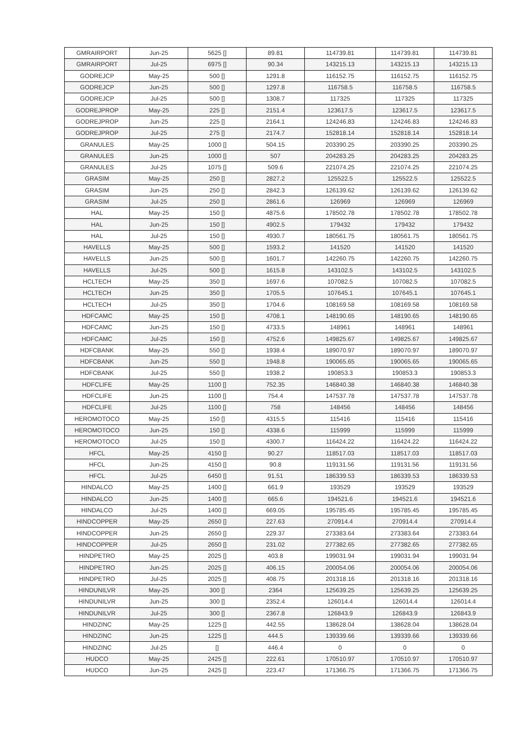| GMRAIRPORT | Jun-25 | 5625 [] | 89.81 | 114739.81 | 114739.81 | 114739.81 |
| GMRAIRPORT | Jul-25 | 6975 [] | 90.34 | 143215.13 | 143215.13 | 143215.13 |
| GODREJCP | May-25 | 500 [] | 1291.8 | 116152.75 | 116152.75 | 116152.75 |
| GODREJCP | Jun-25 | 500 [] | 1297.8 | 116758.5 | 116758.5 | 116758.5 |
| GODREJCP | Jul-25 | 500 [] | 1308.7 | 117325 | 117325 | 117325 |
| GODREJPROP | May-25 | 225 [] | 2151.4 | 123617.5 | 123617.5 | 123617.5 |
| GODREJPROP | Jun-25 | 225 [] | 2164.1 | 124246.83 | 124246.83 | 124246.83 |
| GODREJPROP | Jul-25 | 275 [] | 2174.7 | 152818.14 | 152818.14 | 152818.14 |
| GRANULES | May-25 | 1000 [] | 504.15 | 203390.25 | 203390.25 | 203390.25 |
| GRANULES | Jun-25 | 1000 [] | 507 | 204283.25 | 204283.25 | 204283.25 |
| GRANULES | Jul-25 | 1075 [] | 509.6 | 221074.25 | 221074.25 | 221074.25 |
| GRASIM | May-25 | 250 [] | 2827.2 | 125522.5 | 125522.5 | 125522.5 |
| GRASIM | Jun-25 | 250 [] | 2842.3 | 126139.62 | 126139.62 | 126139.62 |
| GRASIM | Jul-25 | 250 [] | 2861.6 | 126969 | 126969 | 126969 |
| HAL | May-25 | 150 [] | 4875.6 | 178502.78 | 178502.78 | 178502.78 |
| HAL | Jun-25 | 150 [] | 4902.5 | 179432 | 179432 | 179432 |
| HAL | Jul-25 | 150 [] | 4930.7 | 180561.75 | 180561.75 | 180561.75 |
| HAVELLS | May-25 | 500 [] | 1593.2 | 141520 | 141520 | 141520 |
| HAVELLS | Jun-25 | 500 [] | 1601.7 | 142260.75 | 142260.75 | 142260.75 |
| HAVELLS | Jul-25 | 500 [] | 1615.8 | 143102.5 | 143102.5 | 143102.5 |
| HCLTECH | May-25 | 350 [] | 1697.6 | 107082.5 | 107082.5 | 107082.5 |
| HCLTECH | Jun-25 | 350 [] | 1705.5 | 107645.1 | 107645.1 | 107645.1 |
| HCLTECH | Jul-25 | 350 [] | 1704.6 | 108169.58 | 108169.58 | 108169.58 |
| HDFCAMC | May-25 | 150 [] | 4708.1 | 148190.65 | 148190.65 | 148190.65 |
| HDFCAMC | Jun-25 | 150 [] | 4733.5 | 148961 | 148961 | 148961 |
| HDFCAMC | Jul-25 | 150 [] | 4752.6 | 149825.67 | 149825.67 | 149825.67 |
| HDFCBANK | May-25 | 550 [] | 1938.4 | 189070.97 | 189070.97 | 189070.97 |
| HDFCBANK | Jun-25 | 550 [] | 1948.8 | 190065.65 | 190065.65 | 190065.65 |
| HDFCBANK | Jul-25 | 550 [] | 1938.2 | 190853.3 | 190853.3 | 190853.3 |
| HDFCLIFE | May-25 | 1100 [] | 752.35 | 146840.38 | 146840.38 | 146840.38 |
| HDFCLIFE | Jun-25 | 1100 [] | 754.4 | 147537.78 | 147537.78 | 147537.78 |
| HDFCLIFE | Jul-25 | 1100 [] | 758 | 148456 | 148456 | 148456 |
| HEROMOTOCO | May-25 | 150 [] | 4315.5 | 115416 | 115416 | 115416 |
| HEROMOTOCO | Jun-25 | 150 [] | 4338.6 | 115999 | 115999 | 115999 |
| HEROMOTOCO | Jul-25 | 150 [] | 4300.7 | 116424.22 | 116424.22 | 116424.22 |
| HFCL | May-25 | 4150 [] | 90.27 | 118517.03 | 118517.03 | 118517.03 |
| HFCL | Jun-25 | 4150 [] | 90.8 | 119131.56 | 119131.56 | 119131.56 |
| HFCL | Jul-25 | 6450 [] | 91.51 | 186339.53 | 186339.53 | 186339.53 |
| HINDALCO | May-25 | 1400 [] | 661.9 | 193529 | 193529 | 193529 |
| HINDALCO | Jun-25 | 1400 [] | 665.6 | 194521.6 | 194521.6 | 194521.6 |
| HINDALCO | Jul-25 | 1400 [] | 669.05 | 195785.45 | 195785.45 | 195785.45 |
| HINDCOPPER | May-25 | 2650 [] | 227.63 | 270914.4 | 270914.4 | 270914.4 |
| HINDCOPPER | Jun-25 | 2650 [] | 229.37 | 273383.64 | 273383.64 | 273383.64 |
| HINDCOPPER | Jul-25 | 2650 [] | 231.02 | 277382.65 | 277382.65 | 277382.65 |
| HINDPETRO | May-25 | 2025 [] | 403.8 | 199031.94 | 199031.94 | 199031.94 |
| HINDPETRO | Jun-25 | 2025 [] | 406.15 | 200054.06 | 200054.06 | 200054.06 |
| HINDPETRO | Jul-25 | 2025 [] | 408.75 | 201318.16 | 201318.16 | 201318.16 |
| HINDUNILVR | May-25 | 300 [] | 2364 | 125639.25 | 125639.25 | 125639.25 |
| HINDUNILVR | Jun-25 | 300 [] | 2352.4 | 126014.4 | 126014.4 | 126014.4 |
| HINDUNILVR | Jul-25 | 300 [] | 2367.8 | 126843.9 | 126843.9 | 126843.9 |
| HINDZINC | May-25 | 1225 [] | 442.55 | 138628.04 | 138628.04 | 138628.04 |
| HINDZINC | Jun-25 | 1225 [] | 444.5 | 139339.66 | 139339.66 | 139339.66 |
| HINDZINC | Jul-25 | [] | 446.4 | 0 | 0 | 0 |
| HUDCO | May-25 | 2425 [] | 222.61 | 170510.97 | 170510.97 | 170510.97 |
| HUDCO | Jun-25 | 2425 [] | 223.47 | 171366.75 | 171366.75 | 171366.75 |